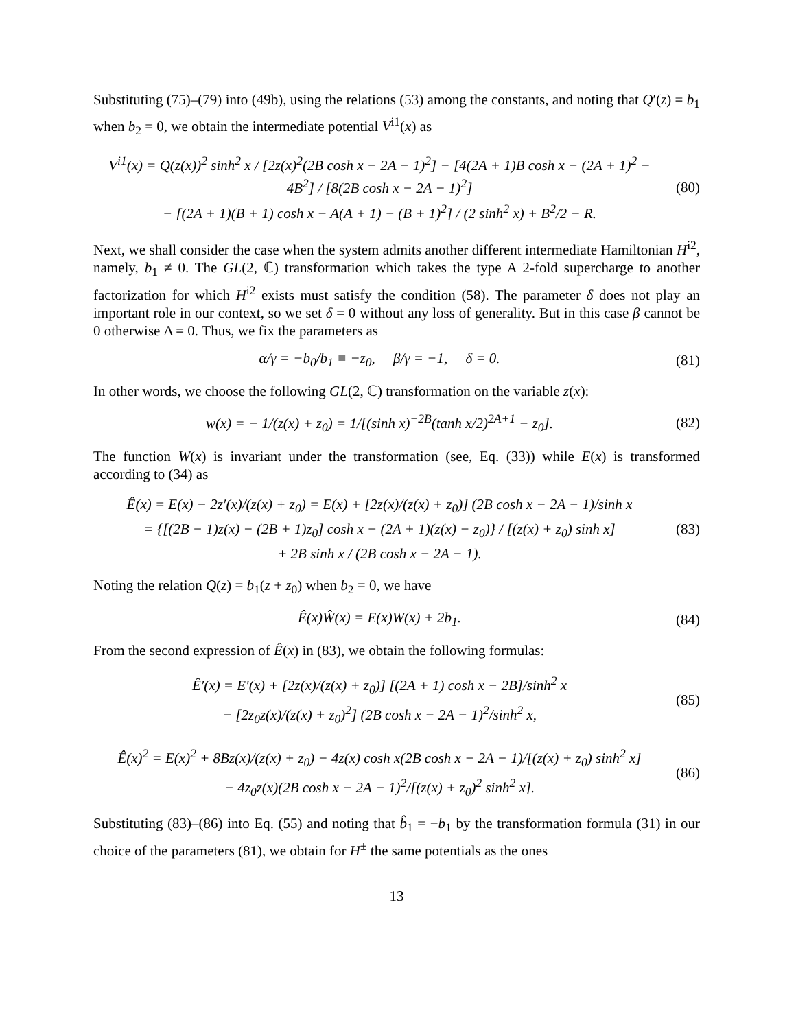Substituting (75)–(79) into (49b), using the relations (53) among the constants, and noting that Q′(z) = b<sub>1</sub> when b<sub>2</sub> = 0, we obtain the intermediate potential V<sup>i1</sup>(x) as
V<sup>i1</sup>(x) = Q(z(x))<sup>2</sup> sinh<sup>2</sup> x / [2z(x)<sup>2</sup>(2B cosh x − 2A − 1)<sup>2</sup>] − [4(2A + 1)B cosh x − (2A + 1)<sup>2</sup> − 4B<sup>2</sup>] / [8(2B cosh x − 2A − 1)<sup>2</sup>]
− [(2A + 1)(B + 1) cosh x − A(A + 1) − (B + 1)<sup>2</sup>] / (2 sinh<sup>2</sup> x) + B<sup>2</sup>/2 − R.
(80)
Next, we shall consider the case when the system admits another different intermediate Hamiltonian H<sup>i2</sup>, namely, b<sub>1</sub> ≠ 0. The GL(2, ℂ) transformation which takes the type A 2-fold supercharge to another factorization for which H<sup>i2</sup> exists must satisfy the condition (58). The parameter δ does not play an important role in our context, so we set δ = 0 without any loss of generality. But in this case β cannot be 0 otherwise Δ = 0. Thus, we fix the parameters as
α/γ = −b<sub>0</sub>/b<sub>1</sub> ≡ −z<sub>0</sub>, β/γ = −1, δ = 0.
(81)
In other words, we choose the following GL(2, ℂ) transformation on the variable z(x):
w(x) = − 1/(z(x) + z<sub>0</sub>) = 1/[(sinh x)<sup>−2B</sup>(tanh x/2)<sup>2A+1</sup> − z<sub>0</sub>].
(82)
The function W(x) is invariant under the transformation (see, Eq. (33)) while E(x) is transformed according to (34) as
Ê(x) = E(x) − 2z′(x)/(z(x) + z<sub>0</sub>) = E(x) + [2z(x)/(z(x) + z<sub>0</sub>)] (2B cosh x − 2A − 1)/sinh x
= {[(2B − 1)z(x) − (2B + 1)z<sub>0</sub>] cosh x − (2A + 1)(z(x) − z<sub>0</sub>)} / [(z(x) + z<sub>0</sub>) sinh x]
+ 2B sinh x / (2B cosh x − 2A − 1).
(83)
Noting the relation Q(z) = b<sub>1</sub>(z + z<sub>0</sub>) when b<sub>2</sub> = 0, we have
Ê(x)Ŵ(x) = E(x)W(x) + 2b<sub>1</sub>.
(84)
From the second expression of Ê(x) in (83), we obtain the following formulas:
Ê′(x) = E′(x) + [2z(x)/(z(x) + z<sub>0</sub>)] [(2A + 1) cosh x − 2B]/sinh<sup>2</sup> x
− [2z<sub>0</sub>z(x)/(z(x) + z<sub>0</sub>)<sup>2</sup>] (2B cosh x − 2A − 1)<sup>2</sup>/sinh<sup>2</sup> x,
(85)
Ê(x)<sup>2</sup> = E(x)<sup>2</sup> + 8Bz(x)/(z(x) + z<sub>0</sub>) − 4z(x) cosh x(2B cosh x − 2A − 1)/[(z(x) + z<sub>0</sub>) sinh<sup>2</sup> x]
− 4z<sub>0</sub>z(x)(2B cosh x − 2A − 1)<sup>2</sup>/[(z(x) + z<sub>0</sub>)<sup>2</sup> sinh<sup>2</sup> x].
(86)
Substituting (83)–(86) into Eq. (55) and noting that b̂<sub>1</sub> = −b<sub>1</sub> by the transformation formula (31) in our choice of the parameters (81), we obtain for H<sup>±</sup> the same potentials as the ones
13